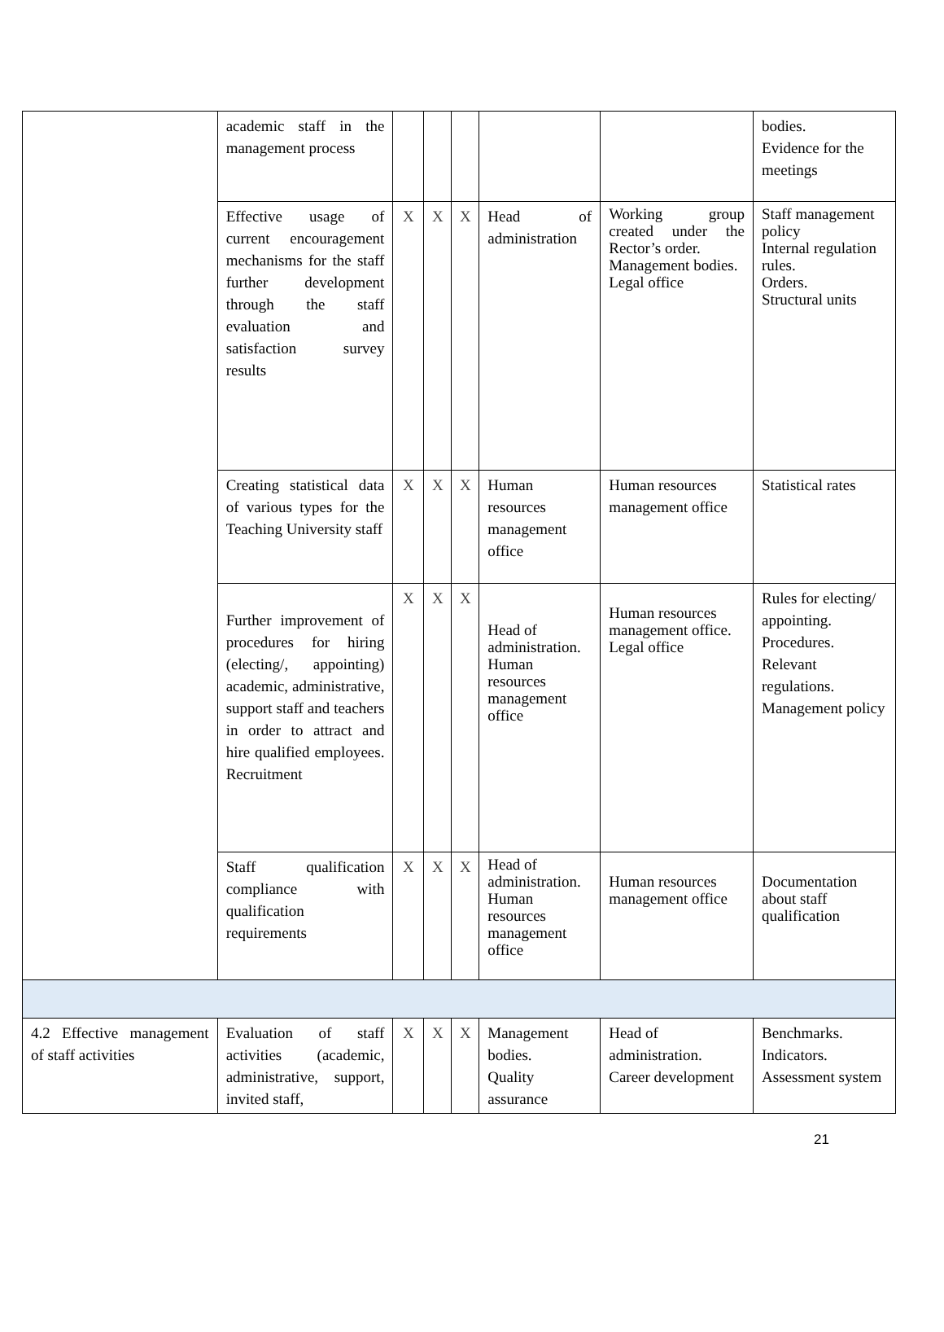| | academic staff in the management process | | | | | | bodies. Evidence for the meetings |
| | Effective usage of current encouragement mechanisms for the staff further development through the staff evaluation and satisfaction survey results | X | X | X | Head of administration | Working group created under the Rector’s order. Management bodies. Legal office | Staff management policy Internal regulation rules. Orders. Structural units |
| | Creating statistical data of various types for the Teaching University staff | X | X | X | Human resources management office | Human resources management office | Statistical rates |
| | Further improvement of procedures for hiring (electing/, appointing) academic, administrative, support staff and teachers in order to attract and hire qualified employees. Recruitment | X | X | X | Head of administration. Human resources management office | Human resources management office. Legal office | Rules for electing/ appointing. Procedures. Relevant regulations. Management policy |
| | Staff qualification compliance with qualification requirements | X | X | X | Head of administration. Human resources management office | Human resources management office | Documentation about staff qualification |
| 4.2 Effective management of staff activities | Evaluation of staff activities (academic, administrative, support, invited staff, | X | X | X | Management bodies. Quality assurance | Head of administration. Career development | Benchmarks. Indicators. Assessment system |
21